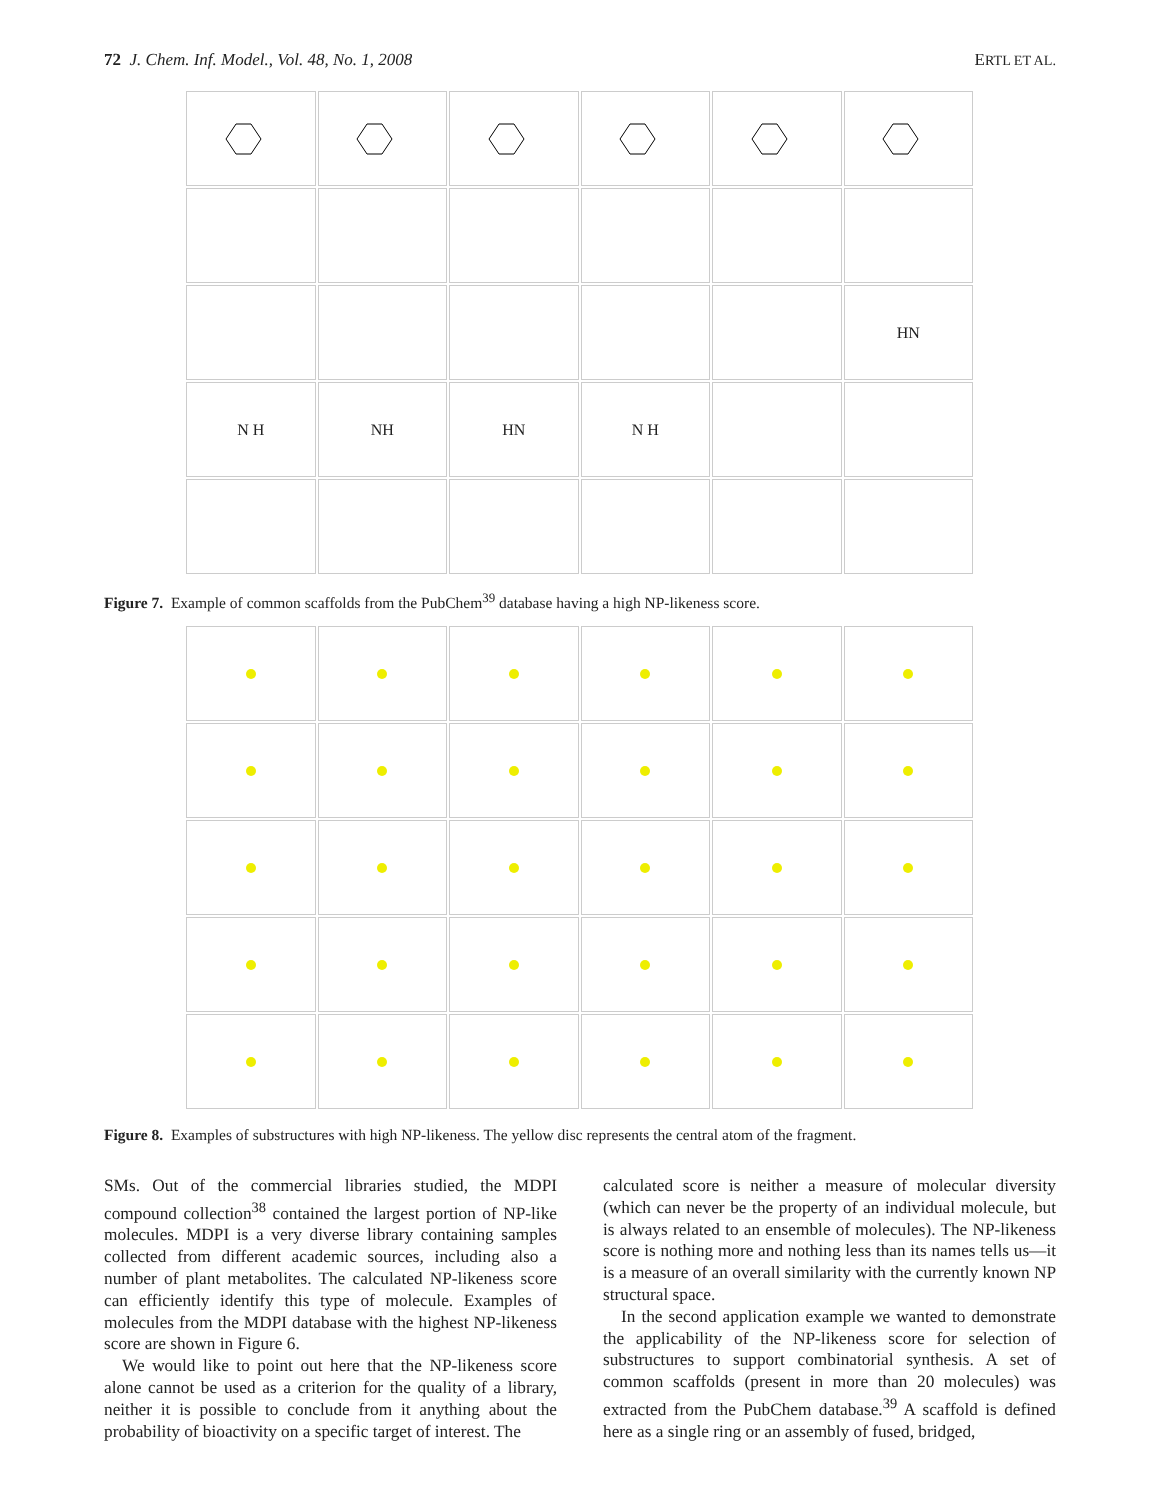72 J. Chem. Inf. Model., Vol. 48, No. 1, 2008 ERTL ET AL.
HN
N H
NH
HN
N H
Figure 7. Example of common scaffolds from the PubChem<sup>39</sup> database having a high NP-likeness score.
Figure 8. Examples of substructures with high NP-likeness. The yellow disc represents the central atom of the fragment.
SMs. Out of the commercial libraries studied, the MDPI compound collection<sup>38</sup> contained the largest portion of NP-like molecules. MDPI is a very diverse library containing samples collected from different academic sources, including also a number of plant metabolites. The calculated NP-likeness score can efficiently identify this type of molecule. Examples of molecules from the MDPI database with the highest NP-likeness score are shown in Figure 6.
We would like to point out here that the NP-likeness score alone cannot be used as a criterion for the quality of a library, neither it is possible to conclude from it anything about the probability of bioactivity on a specific target of interest. The
calculated score is neither a measure of molecular diversity (which can never be the property of an individual molecule, but is always related to an ensemble of molecules). The NP-likeness score is nothing more and nothing less than its names tells us—it is a measure of an overall similarity with the currently known NP structural space.
In the second application example we wanted to demonstrate the applicability of the NP-likeness score for selection of substructures to support combinatorial synthesis. A set of common scaffolds (present in more than 20 molecules) was extracted from the PubChem database.<sup>39</sup> A scaffold is defined here as a single ring or an assembly of fused, bridged,